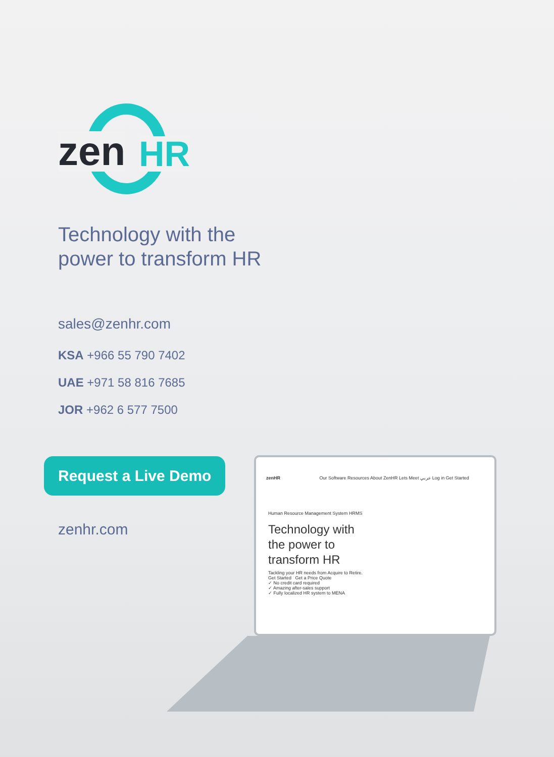zen HR
Technology with the
power to transform HR
sales@zenhr.com
KSA +966 55 790 7402
UAE +971 58 816 7685
JOR +962 6 577 7500
Request a Live Demo
zenhr.com
zenHR Our Software Resources About ZenHR Lets Meet عربي Log in Get Started
Human Resource Management System HRMS
Technology with
the power to
transform HR
Tackling your HR needs from Acquire to Retire.
Get Started Get a Price Quote
✓ No credit card required
✓ Amazing after-sales support
✓ Fully localized HR system to MENA